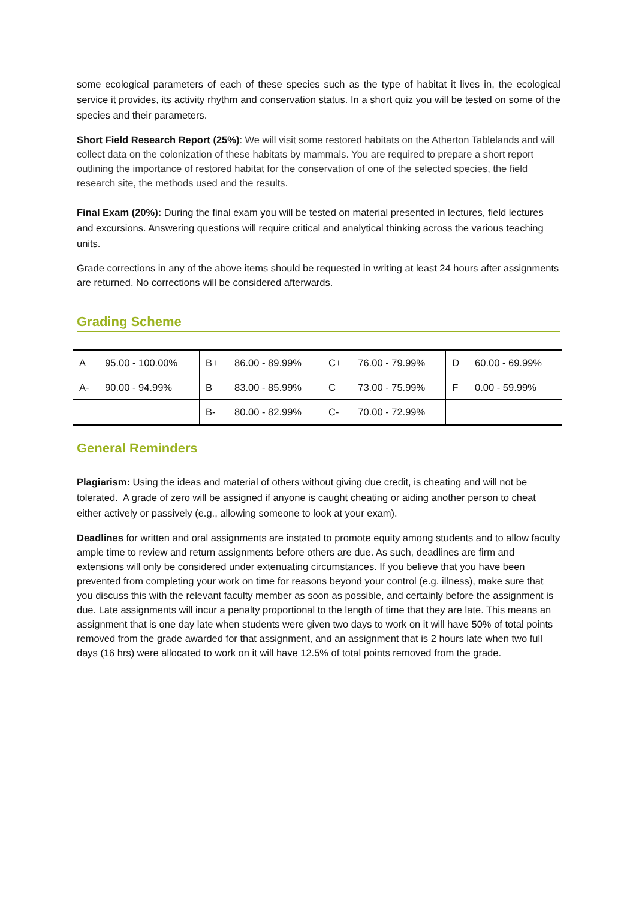some ecological parameters of each of these species such as the type of habitat it lives in, the ecological service it provides, its activity rhythm and conservation status. In a short quiz you will be tested on some of the species and their parameters.
Short Field Research Report (25%): We will visit some restored habitats on the Atherton Tablelands and will collect data on the colonization of these habitats by mammals. You are required to prepare a short report outlining the importance of restored habitat for the conservation of one of the selected species, the field research site, the methods used and the results.
Final Exam (20%): During the final exam you will be tested on material presented in lectures, field lectures and excursions. Answering questions will require critical and analytical thinking across the various teaching units.
Grade corrections in any of the above items should be requested in writing at least 24 hours after assignments are returned. No corrections will be considered afterwards.
Grading Scheme
| A | 95.00 - 100.00% | B+ | 86.00 - 89.99% | C+ | 76.00 - 79.99% | D | 60.00 - 69.99% |
| A- | 90.00 - 94.99% | B | 83.00 - 85.99% | C | 73.00 - 75.99% | F | 0.00 - 59.99% |
| | | B- | 80.00 - 82.99% | C- | 70.00 - 72.99% | | |
General Reminders
Plagiarism: Using the ideas and material of others without giving due credit, is cheating and will not be tolerated. A grade of zero will be assigned if anyone is caught cheating or aiding another person to cheat either actively or passively (e.g., allowing someone to look at your exam).
Deadlines for written and oral assignments are instated to promote equity among students and to allow faculty ample time to review and return assignments before others are due. As such, deadlines are firm and extensions will only be considered under extenuating circumstances. If you believe that you have been prevented from completing your work on time for reasons beyond your control (e.g. illness), make sure that you discuss this with the relevant faculty member as soon as possible, and certainly before the assignment is due. Late assignments will incur a penalty proportional to the length of time that they are late. This means an assignment that is one day late when students were given two days to work on it will have 50% of total points removed from the grade awarded for that assignment, and an assignment that is 2 hours late when two full days (16 hrs) were allocated to work on it will have 12.5% of total points removed from the grade.